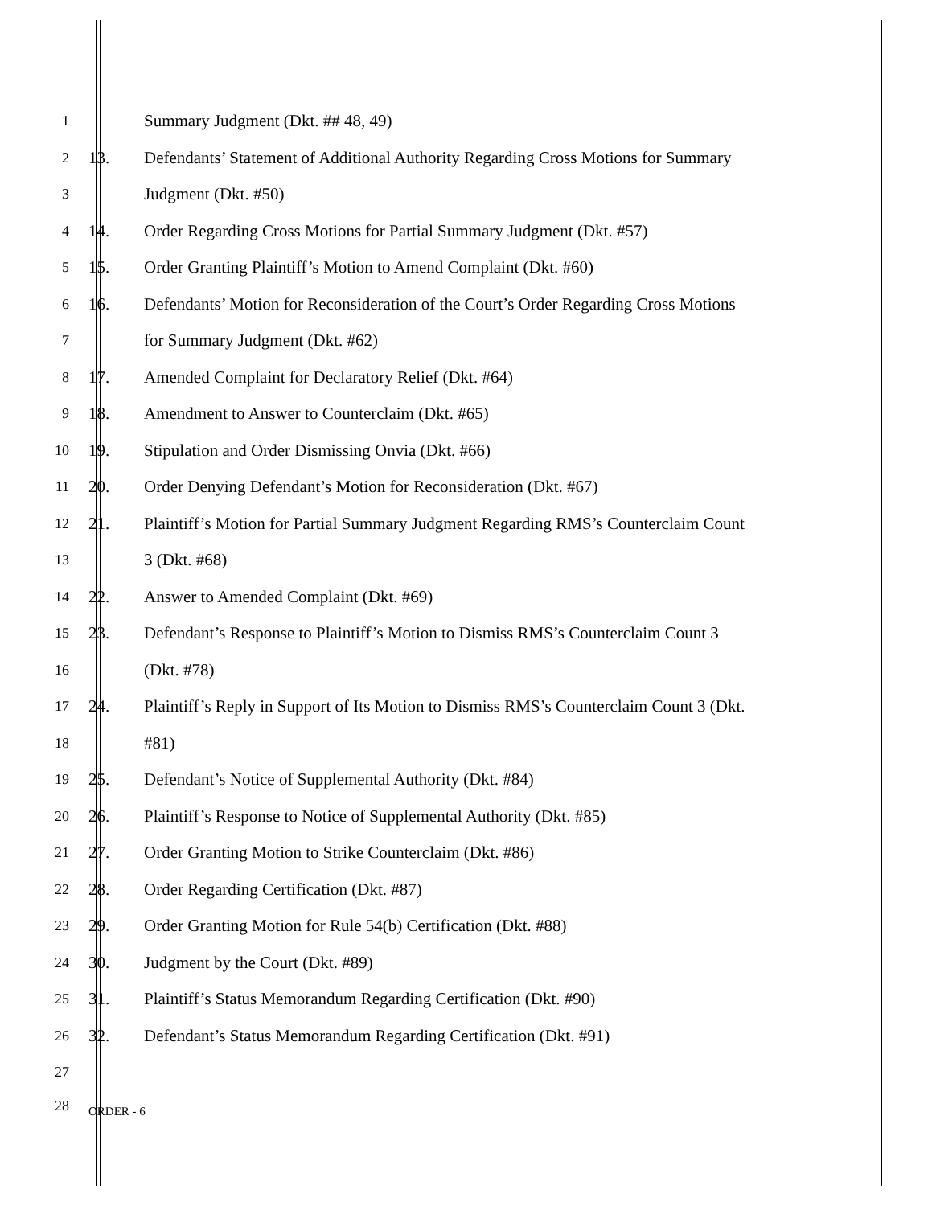1 Summary Judgment (Dkt. ## 48, 49)
2 13. Defendants’ Statement of Additional Authority Regarding Cross Motions for Summary
3 Judgment (Dkt. #50)
4 14. Order Regarding Cross Motions for Partial Summary Judgment (Dkt. #57)
5 15. Order Granting Plaintiff’s Motion to Amend Complaint (Dkt. #60)
6 16. Defendants’ Motion for Reconsideration of the Court’s Order Regarding Cross Motions
7 for Summary Judgment (Dkt. #62)
8 17. Amended Complaint for Declaratory Relief (Dkt. #64)
9 18. Amendment to Answer to Counterclaim (Dkt. #65)
10 19. Stipulation and Order Dismissing Onvia (Dkt. #66)
11 20. Order Denying Defendant’s Motion for Reconsideration (Dkt. #67)
12 21. Plaintiff’s Motion for Partial Summary Judgment Regarding RMS’s Counterclaim Count
13 3 (Dkt. #68)
14 22. Answer to Amended Complaint (Dkt. #69)
15 23. Defendant’s Response to Plaintiff’s Motion to Dismiss RMS’s Counterclaim Count 3
16 (Dkt. #78)
17 24. Plaintiff’s Reply in Support of Its Motion to Dismiss RMS’s Counterclaim Count 3 (Dkt.
18 #81)
19 25. Defendant’s Notice of Supplemental Authority (Dkt. #84)
20 26. Plaintiff’s Response to Notice of Supplemental Authority (Dkt. #85)
21 27. Order Granting Motion to Strike Counterclaim (Dkt. #86)
22 28. Order Regarding Certification (Dkt. #87)
23 29. Order Granting Motion for Rule 54(b) Certification (Dkt. #88)
24 30. Judgment by the Court (Dkt. #89)
25 31. Plaintiff’s Status Memorandum Regarding Certification (Dkt. #90)
26 32. Defendant’s Status Memorandum Regarding Certification (Dkt. #91)
27
28 ORDER - 6